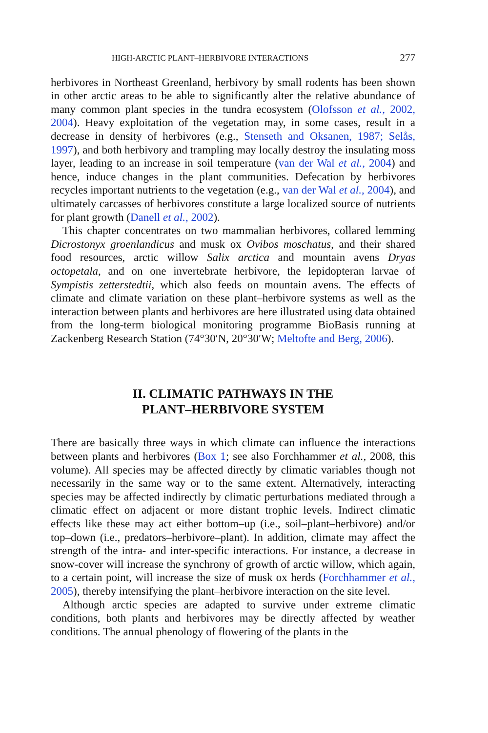HIGH-ARCTIC PLANT–HERBIVORE INTERACTIONS 277
herbivores in Northeast Greenland, herbivory by small rodents has been shown in other arctic areas to be able to significantly alter the relative abundance of many common plant species in the tundra ecosystem (Olofsson et al., 2002, 2004). Heavy exploitation of the vegetation may, in some cases, result in a decrease in density of herbivores (e.g., Stenseth and Oksanen, 1987; Selås, 1997), and both herbivory and trampling may locally destroy the insulating moss layer, leading to an increase in soil temperature (van der Wal et al., 2004) and hence, induce changes in the plant communities. Defecation by herbivores recycles important nutrients to the vegetation (e.g., van der Wal et al., 2004), and ultimately carcasses of herbivores constitute a large localized source of nutrients for plant growth (Danell et al., 2002).
This chapter concentrates on two mammalian herbivores, collared lemming Dicrostonyx groenlandicus and musk ox Ovibos moschatus, and their shared food resources, arctic willow Salix arctica and mountain avens Dryas octopetala, and on one invertebrate herbivore, the lepidopteran larvae of Sympistis zetterstedtii, which also feeds on mountain avens. The effects of climate and climate variation on these plant–herbivore systems as well as the interaction between plants and herbivores are here illustrated using data obtained from the long-term biological monitoring programme BioBasis running at Zackenberg Research Station (74°30′N, 20°30′W; Meltofte and Berg, 2006).
II. CLIMATIC PATHWAYS IN THE
PLANT–HERBIVORE SYSTEM
There are basically three ways in which climate can influence the interactions between plants and herbivores (Box 1; see also Forchhammer et al., 2008, this volume). All species may be affected directly by climatic variables though not necessarily in the same way or to the same extent. Alternatively, interacting species may be affected indirectly by climatic perturbations mediated through a climatic effect on adjacent or more distant trophic levels. Indirect climatic effects like these may act either bottom–up (i.e., soil–plant–herbivore) and/or top–down (i.e., predators–herbivore–plant). In addition, climate may affect the strength of the intra- and inter-specific interactions. For instance, a decrease in snow-cover will increase the synchrony of growth of arctic willow, which again, to a certain point, will increase the size of musk ox herds (Forchhammer et al., 2005), thereby intensifying the plant–herbivore interaction on the site level.
Although arctic species are adapted to survive under extreme climatic conditions, both plants and herbivores may be directly affected by weather conditions. The annual phenology of flowering of the plants in the